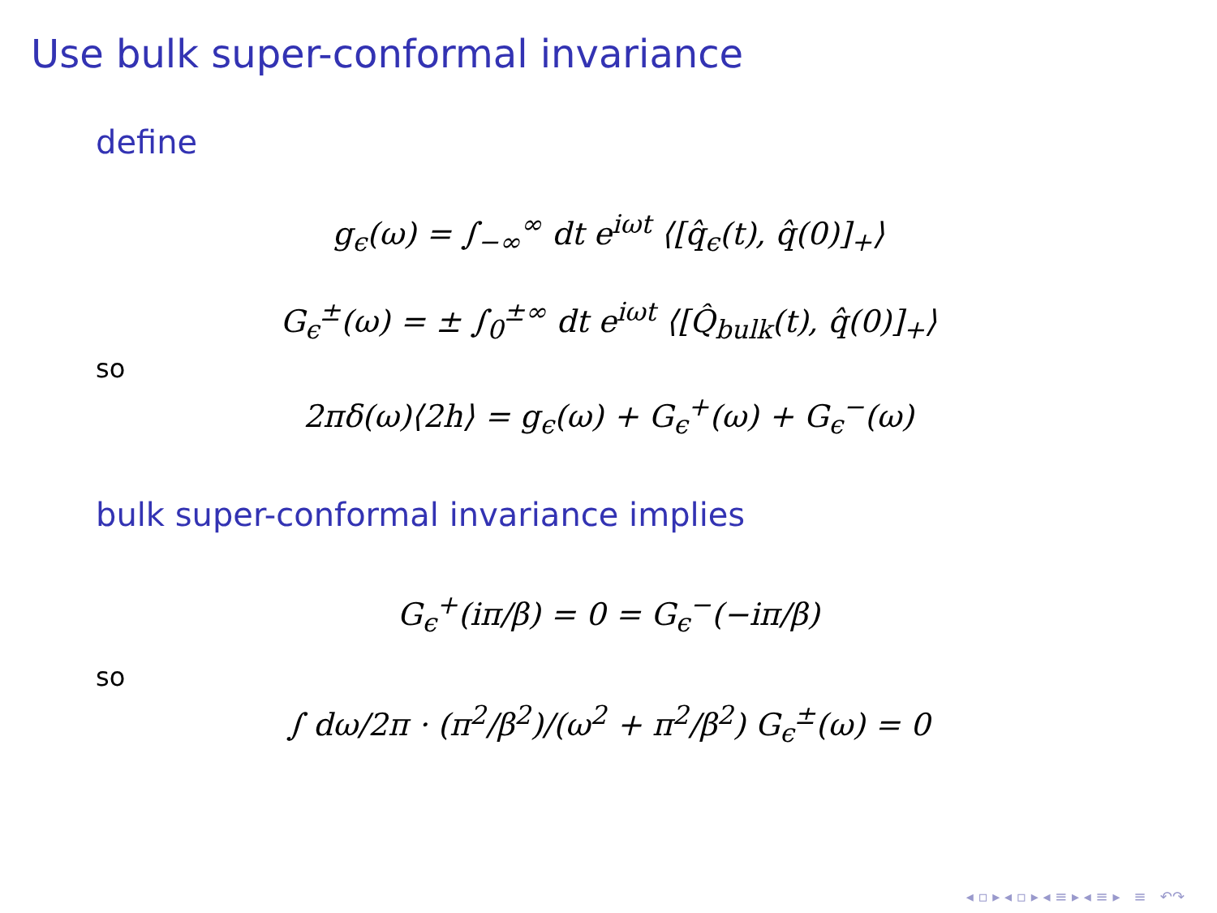Use bulk super-conformal invariance
define
g<sub>ϵ</sub>(ω) = ∫<sub>−∞</sub><sup>∞</sup> dt e<sup>iωt</sup> ⟨[q̂<sub>ϵ</sub>(t), q̂(0)]<sub>+</sub>⟩
G<sub>ϵ</sub><sup>±</sup>(ω) = ± ∫<sub>0</sub><sup>±∞</sup> dt e<sup>iωt</sup> ⟨[Q̂<sub>bulk</sub>(t), q̂(0)]<sub>+</sub>⟩
so
2πδ(ω)⟨2h⟩ = g<sub>ϵ</sub>(ω) + G<sub>ϵ</sub><sup>+</sup>(ω) + G<sub>ϵ</sub><sup>−</sup>(ω)
bulk super-conformal invariance implies
G<sub>ϵ</sub><sup>+</sup>(iπ/β) = 0 = G<sub>ϵ</sub><sup>−</sup>(−iπ/β)
so
∫ dω/2π · (π<sup>2</sup>/β<sup>2</sup>)/(ω<sup>2</sup> + π<sup>2</sup>/β<sup>2</sup>) G<sub>ϵ</sub><sup>±</sup>(ω) = 0
◂ ▫ ▸ ◂ ▫ ▸ ◂ ≡ ▸ ◂ ≡ ▸ ≡ ↶↷